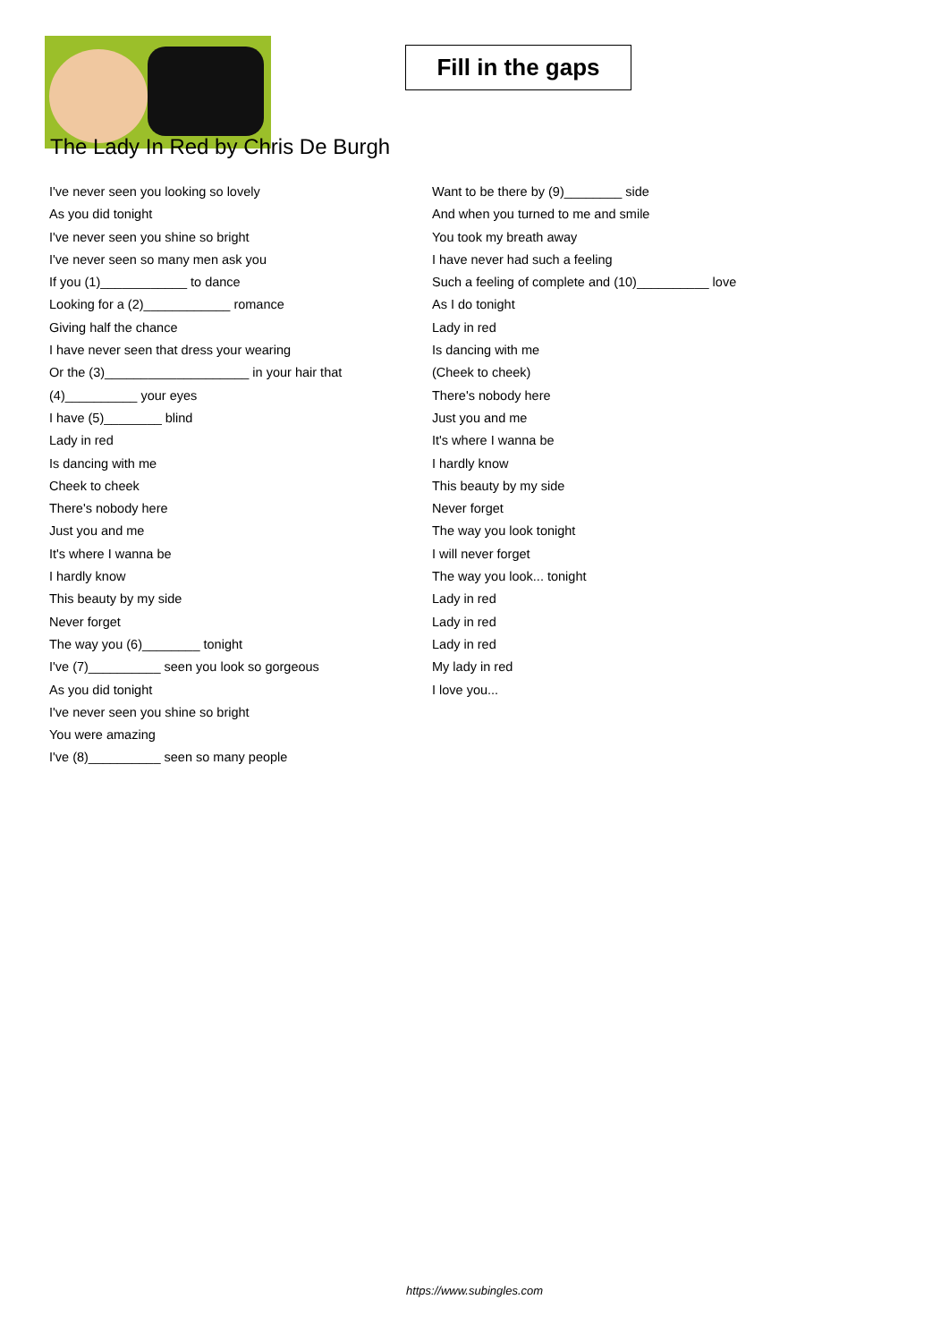Fill in the gaps
The Lady In Red by Chris De Burgh
I've never seen you looking so lovely
As you did tonight
I've never seen you shine so bright
I've never seen so many men ask you
If you (1)____________ to dance
Looking for a (2)____________ romance
Giving half the chance
I have never seen that dress your wearing
Or the (3)____________________ in your hair that
(4)__________ your eyes
I have (5)________ blind
Lady in red
Is dancing with me
Cheek to cheek
There's nobody here
Just you and me
It's where I wanna be
I hardly know
This beauty by my side
Never forget
The way you (6)________ tonight
I've (7)__________ seen you look so gorgeous
As you did tonight
I've never seen you shine so bright
You were amazing
I've (8)__________ seen so many people
Want to be there by (9)________ side
And when you turned to me and smile
You took my breath away
I have never had such a feeling
Such a feeling of complete and (10)__________ love
As I do tonight
Lady in red
Is dancing with me
(Cheek to cheek)
There's nobody here
Just you and me
It's where I wanna be
I hardly know
This beauty by my side
Never forget
The way you look tonight
I will never forget
The way you look... tonight
Lady in red
Lady in red
Lady in red
My lady in red
I love you...
https://www.subingles.com